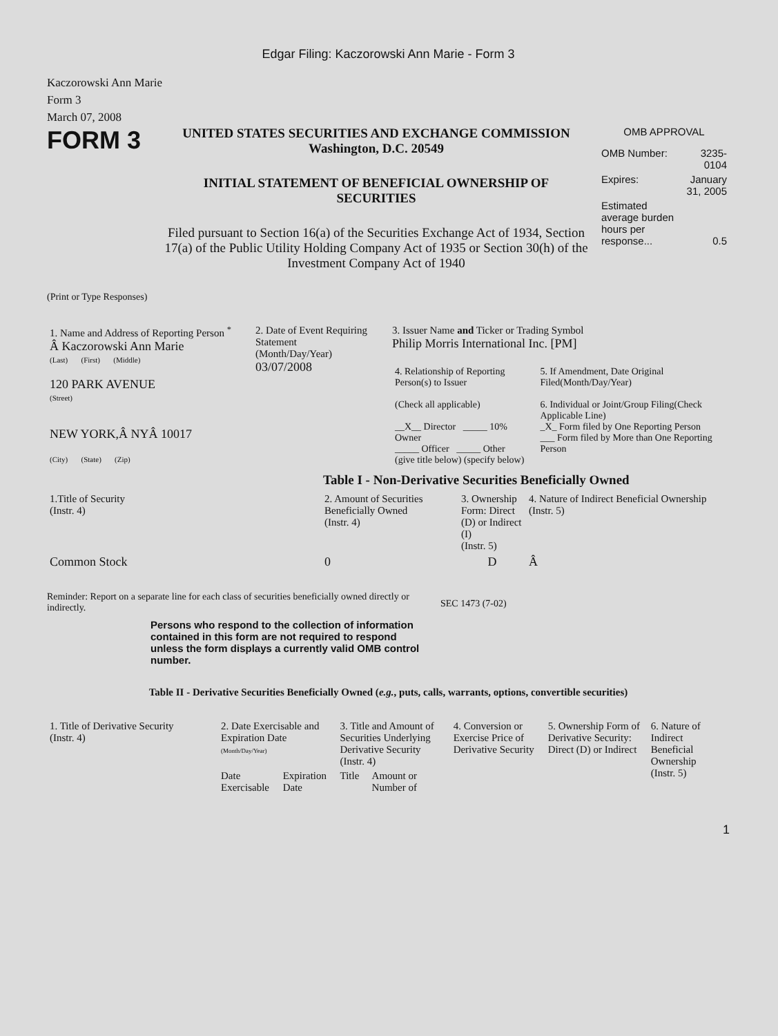Edgar Filing: Kaczorowski Ann Marie - Form 3
Kaczorowski Ann Marie
Form 3
March 07, 2008
FORM 3
UNITED STATES SECURITIES AND EXCHANGE COMMISSION
Washington, D.C. 20549
INITIAL STATEMENT OF BENEFICIAL OWNERSHIP OF SECURITIES
Filed pursuant to Section 16(a) of the Securities Exchange Act of 1934, Section 17(a) of the Public Utility Holding Company Act of 1935 or Section 30(h) of the Investment Company Act of 1940
OMB APPROVAL
| OMB Number: | 3235-0104 |
| Expires: | January 31, 2005 |
| Estimated average burden hours per response... | 0.5 |
(Print or Type Responses)
| 1. Name and Address of Reporting Person <sup>*</sup> Â Kaczorowski Ann Marie (Last) (First) (Middle) 120 PARK AVENUE (Street) NEW YORK,Â NYÂ 10017 (City) (State) (Zip) | 2. Date of Event Requiring Statement (Month/Day/Year) 03/07/2008 | 3. Issuer Name and Ticker or Trading Symbol Philip Morris International Inc. [PM] / 4. Relationship of Reporting Person(s) to Issuer (Check all applicable) __X__ Director _____ 10% Owner _____ Officer _____ Other (give title below) (specify below) / 5. If Amendment, Date Original Filed(Month/Day/Year) 6. Individual or Joint/Group Filing(Check Applicable Line) _X_ Form filed by One Reporting Person ___ Form filed by More than One Reporting Person / |
Table I - Non-Derivative Securities Beneficially Owned
| 1.Title of Security (Instr. 4) | 2. Amount of Securities Beneficially Owned (Instr. 4) | 3. Ownership Form: Direct (D) or Indirect (I) (Instr. 5) | 4. Nature of Indirect Beneficial Ownership (Instr. 5) |
| --- | --- | --- | --- |
| Common Stock | 0 | D | Â |
Reminder: Report on a separate line for each class of securities beneficially owned directly or indirectly.
SEC 1473 (7-02)
Persons who respond to the collection of information contained in this form are not required to respond unless the form displays a currently valid OMB control number.
Table II - Derivative Securities Beneficially Owned (e.g., puts, calls, warrants, options, convertible securities)
| 1. Title of Derivative Security (Instr. 4) | 2. Date Exercisable and Expiration Date (Month/Day/Year) | | 3. Title and Amount of Securities Underlying Derivative Security (Instr. 4) | | 4. Conversion or Exercise Price of Derivative Security | 5. Ownership Form of Derivative Security: Direct (D) or Indirect | 6. Nature of Indirect Beneficial Ownership (Instr. 5) |
| --- | --- | --- | --- | --- | --- | --- | --- |
| | Date Exercisable | Expiration Date | Title | Amount or Number of | | | |
1